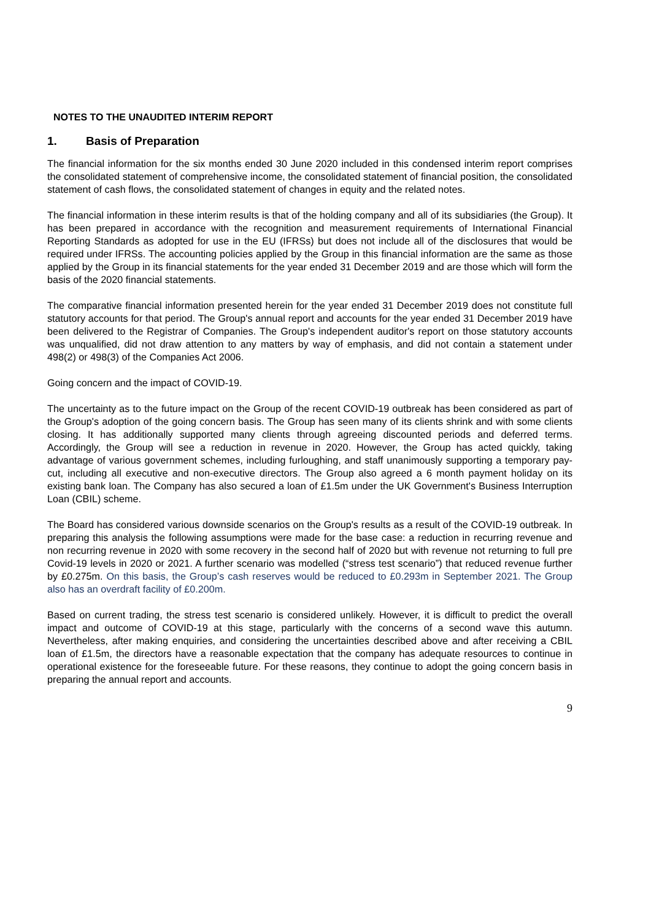NOTES TO THE UNAUDITED INTERIM REPORT
1. Basis of Preparation
The financial information for the six months ended 30 June 2020 included in this condensed interim report comprises the consolidated statement of comprehensive income, the consolidated statement of financial position, the consolidated statement of cash flows, the consolidated statement of changes in equity and the related notes.
The financial information in these interim results is that of the holding company and all of its subsidiaries (the Group). It has been prepared in accordance with the recognition and measurement requirements of International Financial Reporting Standards as adopted for use in the EU (IFRSs) but does not include all of the disclosures that would be required under IFRSs. The accounting policies applied by the Group in this financial information are the same as those applied by the Group in its financial statements for the year ended 31 December 2019 and are those which will form the basis of the 2020 financial statements.
The comparative financial information presented herein for the year ended 31 December 2019 does not constitute full statutory accounts for that period. The Group's annual report and accounts for the year ended 31 December 2019 have been delivered to the Registrar of Companies. The Group's independent auditor's report on those statutory accounts was unqualified, did not draw attention to any matters by way of emphasis, and did not contain a statement under 498(2) or 498(3) of the Companies Act 2006.
Going concern and the impact of COVID-19.
The uncertainty as to the future impact on the Group of the recent COVID-19 outbreak has been considered as part of the Group's adoption of the going concern basis. The Group has seen many of its clients shrink and with some clients closing. It has additionally supported many clients through agreeing discounted periods and deferred terms. Accordingly, the Group will see a reduction in revenue in 2020. However, the Group has acted quickly, taking advantage of various government schemes, including furloughing, and staff unanimously supporting a temporary pay-cut, including all executive and non-executive directors. The Group also agreed a 6 month payment holiday on its existing bank loan. The Company has also secured a loan of £1.5m under the UK Government's Business Interruption Loan (CBIL) scheme.
The Board has considered various downside scenarios on the Group's results as a result of the COVID-19 outbreak. In preparing this analysis the following assumptions were made for the base case: a reduction in recurring revenue and non recurring revenue in 2020 with some recovery in the second half of 2020 but with revenue not returning to full pre Covid-19 levels in 2020 or 2021. A further scenario was modelled (“stress test scenario”) that reduced revenue further by £0.275m. On this basis, the Group’s cash reserves would be reduced to £0.293m in September 2021. The Group also has an overdraft facility of £0.200m.
Based on current trading, the stress test scenario is considered unlikely. However, it is difficult to predict the overall impact and outcome of COVID-19 at this stage, particularly with the concerns of a second wave this autumn. Nevertheless, after making enquiries, and considering the uncertainties described above and after receiving a CBIL loan of £1.5m, the directors have a reasonable expectation that the company has adequate resources to continue in operational existence for the foreseeable future. For these reasons, they continue to adopt the going concern basis in preparing the annual report and accounts.
9